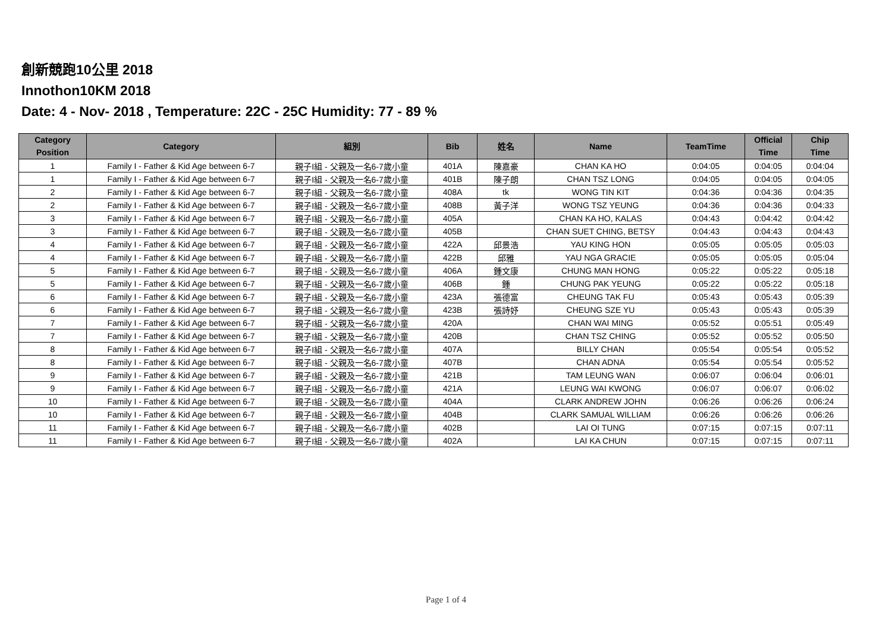創新競跑10公里 2018
Innothon10KM 2018
Date: 4 - Nov- 2018 , Temperature: 22C - 25C Humidity: 77 - 89 %
| Category Position | Category | 組別 | Bib | 姓名 | Name | TeamTime | Official Time | Chip Time |
| --- | --- | --- | --- | --- | --- | --- | --- | --- |
| 1 | Family I - Father & Kid Age between 6-7 | 親子I組 - 父親及一名6-7歲小童 | 401A | 陳嘉豪 | CHAN KA HO | 0:04:05 | 0:04:05 | 0:04:04 |
| 1 | Family I - Father & Kid Age between 6-7 | 親子I組 - 父親及一名6-7歲小童 | 401B | 陳子朗 | CHAN TSZ LONG | 0:04:05 | 0:04:05 | 0:04:05 |
| 2 | Family I - Father & Kid Age between 6-7 | 親子I組 - 父親及一名6-7歲小童 | 408A | tk | WONG TIN KIT | 0:04:36 | 0:04:36 | 0:04:35 |
| 2 | Family I - Father & Kid Age between 6-7 | 親子I組 - 父親及一名6-7歲小童 | 408B | 黃子洋 | WONG TSZ YEUNG | 0:04:36 | 0:04:36 | 0:04:33 |
| 3 | Family I - Father & Kid Age between 6-7 | 親子I組 - 父親及一名6-7歲小童 | 405A | | CHAN KA HO, KALAS | 0:04:43 | 0:04:42 | 0:04:42 |
| 3 | Family I - Father & Kid Age between 6-7 | 親子I組 - 父親及一名6-7歲小童 | 405B | | CHAN SUET CHING, BETSY | 0:04:43 | 0:04:43 | 0:04:43 |
| 4 | Family I - Father & Kid Age between 6-7 | 親子I組 - 父親及一名6-7歲小童 | 422A | 邱景浩 | YAU KING HON | 0:05:05 | 0:05:05 | 0:05:03 |
| 4 | Family I - Father & Kid Age between 6-7 | 親子I組 - 父親及一名6-7歲小童 | 422B | 邱雅 | YAU NGA GRACIE | 0:05:05 | 0:05:05 | 0:05:04 |
| 5 | Family I - Father & Kid Age between 6-7 | 親子I組 - 父親及一名6-7歲小童 | 406A | 鍾文康 | CHUNG MAN HONG | 0:05:22 | 0:05:22 | 0:05:18 |
| 5 | Family I - Father & Kid Age between 6-7 | 親子I組 - 父親及一名6-7歲小童 | 406B | 鍾 | CHUNG PAK YEUNG | 0:05:22 | 0:05:22 | 0:05:18 |
| 6 | Family I - Father & Kid Age between 6-7 | 親子I組 - 父親及一名6-7歲小童 | 423A | 張德富 | CHEUNG TAK FU | 0:05:43 | 0:05:43 | 0:05:39 |
| 6 | Family I - Father & Kid Age between 6-7 | 親子I組 - 父親及一名6-7歲小童 | 423B | 張詩妤 | CHEUNG SZE YU | 0:05:43 | 0:05:43 | 0:05:39 |
| 7 | Family I - Father & Kid Age between 6-7 | 親子I組 - 父親及一名6-7歲小童 | 420A | | CHAN WAI MING | 0:05:52 | 0:05:51 | 0:05:49 |
| 7 | Family I - Father & Kid Age between 6-7 | 親子I組 - 父親及一名6-7歲小童 | 420B | | CHAN TSZ CHING | 0:05:52 | 0:05:52 | 0:05:50 |
| 8 | Family I - Father & Kid Age between 6-7 | 親子I組 - 父親及一名6-7歲小童 | 407A | | BILLY CHAN | 0:05:54 | 0:05:54 | 0:05:52 |
| 8 | Family I - Father & Kid Age between 6-7 | 親子I組 - 父親及一名6-7歲小童 | 407B | | CHAN ADNA | 0:05:54 | 0:05:54 | 0:05:52 |
| 9 | Family I - Father & Kid Age between 6-7 | 親子I組 - 父親及一名6-7歲小童 | 421B | | TAM LEUNG WAN | 0:06:07 | 0:06:04 | 0:06:01 |
| 9 | Family I - Father & Kid Age between 6-7 | 親子I組 - 父親及一名6-7歲小童 | 421A | | LEUNG WAI KWONG | 0:06:07 | 0:06:07 | 0:06:02 |
| 10 | Family I - Father & Kid Age between 6-7 | 親子I組 - 父親及一名6-7歲小童 | 404A | | CLARK ANDREW JOHN | 0:06:26 | 0:06:26 | 0:06:24 |
| 10 | Family I - Father & Kid Age between 6-7 | 親子I組 - 父親及一名6-7歲小童 | 404B | | CLARK SAMUAL WILLIAM | 0:06:26 | 0:06:26 | 0:06:26 |
| 11 | Family I - Father & Kid Age between 6-7 | 親子I組 - 父親及一名6-7歲小童 | 402B | | LAI OI TUNG | 0:07:15 | 0:07:15 | 0:07:11 |
| 11 | Family I - Father & Kid Age between 6-7 | 親子I組 - 父親及一名6-7歲小童 | 402A | | LAI KA CHUN | 0:07:15 | 0:07:15 | 0:07:11 |
Page 1 of 4